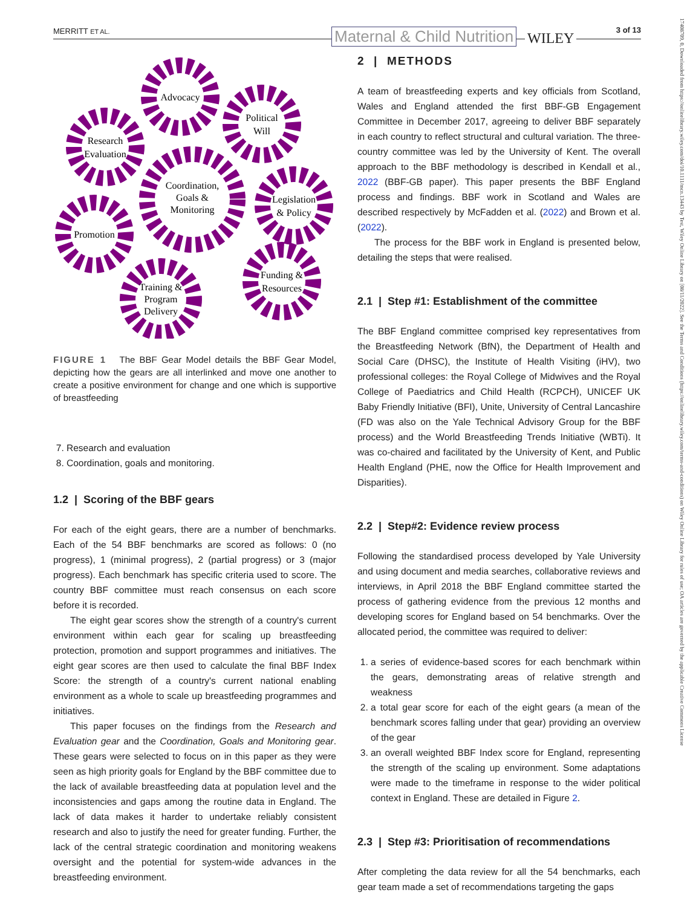MERRITT ET AL. Maternal & Child Nutrition WILEY
3 of 13
17408709, 0, Downloaded from https://onlinelibrary.wiley.com/doi/10.1111/mcn.13443 by Test, Wiley Online Library on [08/11/2022]. See the Terms and Conditions (https://onlinelibrary.wiley.com/terms-and-conditions) on Wiley Online Library for rules of use; OA articles are governed by the applicable Creative Commons License
Advocacy
Political
Will
Research
Evaluation
Coordination,
Goals &
Monitoring
Legislation
& Policy
Promotion
Funding &
Resources
Training &
Program
Delivery
FIGURE 1 The BBF Gear Model details the BBF Gear Model, depicting how the gears are all interlinked and move one another to create a positive environment for change and one which is supportive of breastfeeding
7. Research and evaluation
8. Coordination, goals and monitoring.
1.2 | Scoring of the BBF gears
For each of the eight gears, there are a number of benchmarks. Each of the 54 BBF benchmarks are scored as follows: 0 (no progress), 1 (minimal progress), 2 (partial progress) or 3 (major progress). Each benchmark has specific criteria used to score. The country BBF committee must reach consensus on each score before it is recorded.
The eight gear scores show the strength of a country's current environment within each gear for scaling up breastfeeding protection, promotion and support programmes and initiatives. The eight gear scores are then used to calculate the final BBF Index Score: the strength of a country's current national enabling environment as a whole to scale up breastfeeding programmes and initiatives.
This paper focuses on the findings from the Research and Evaluation gear and the Coordination, Goals and Monitoring gear. These gears were selected to focus on in this paper as they were seen as high priority goals for England by the BBF committee due to the lack of available breastfeeding data at population level and the inconsistencies and gaps among the routine data in England. The lack of data makes it harder to undertake reliably consistent research and also to justify the need for greater funding. Further, the lack of the central strategic coordination and monitoring weakens oversight and the potential for system-wide advances in the breastfeeding environment.
2 | METHODS
A team of breastfeeding experts and key officials from Scotland, Wales and England attended the first BBF-GB Engagement Committee in December 2017, agreeing to deliver BBF separately in each country to reflect structural and cultural variation. The three-country committee was led by the University of Kent. The overall approach to the BBF methodology is described in Kendall et al., 2022 (BBF-GB paper). This paper presents the BBF England process and findings. BBF work in Scotland and Wales are described respectively by McFadden et al. (2022) and Brown et al. (2022).
The process for the BBF work in England is presented below, detailing the steps that were realised.
2.1 | Step #1: Establishment of the committee
The BBF England committee comprised key representatives from the Breastfeeding Network (BfN), the Department of Health and Social Care (DHSC), the Institute of Health Visiting (iHV), two professional colleges: the Royal College of Midwives and the Royal College of Paediatrics and Child Health (RCPCH), UNICEF UK Baby Friendly Initiative (BFI), Unite, University of Central Lancashire (FD was also on the Yale Technical Advisory Group for the BBF process) and the World Breastfeeding Trends Initiative (WBTi). It was co-chaired and facilitated by the University of Kent, and Public Health England (PHE, now the Office for Health Improvement and Disparities).
2.2 | Step#2: Evidence review process
Following the standardised process developed by Yale University and using document and media searches, collaborative reviews and interviews, in April 2018 the BBF England committee started the process of gathering evidence from the previous 12 months and developing scores for England based on 54 benchmarks. Over the allocated period, the committee was required to deliver:
1. a series of evidence-based scores for each benchmark within the gears, demonstrating areas of relative strength and weakness
2. a total gear score for each of the eight gears (a mean of the benchmark scores falling under that gear) providing an overview of the gear
3. an overall weighted BBF Index score for England, representing the strength of the scaling up environment. Some adaptations were made to the timeframe in response to the wider political context in England. These are detailed in Figure 2.
2.3 | Step #3: Prioritisation of recommendations
After completing the data review for all the 54 benchmarks, each gear team made a set of recommendations targeting the gaps